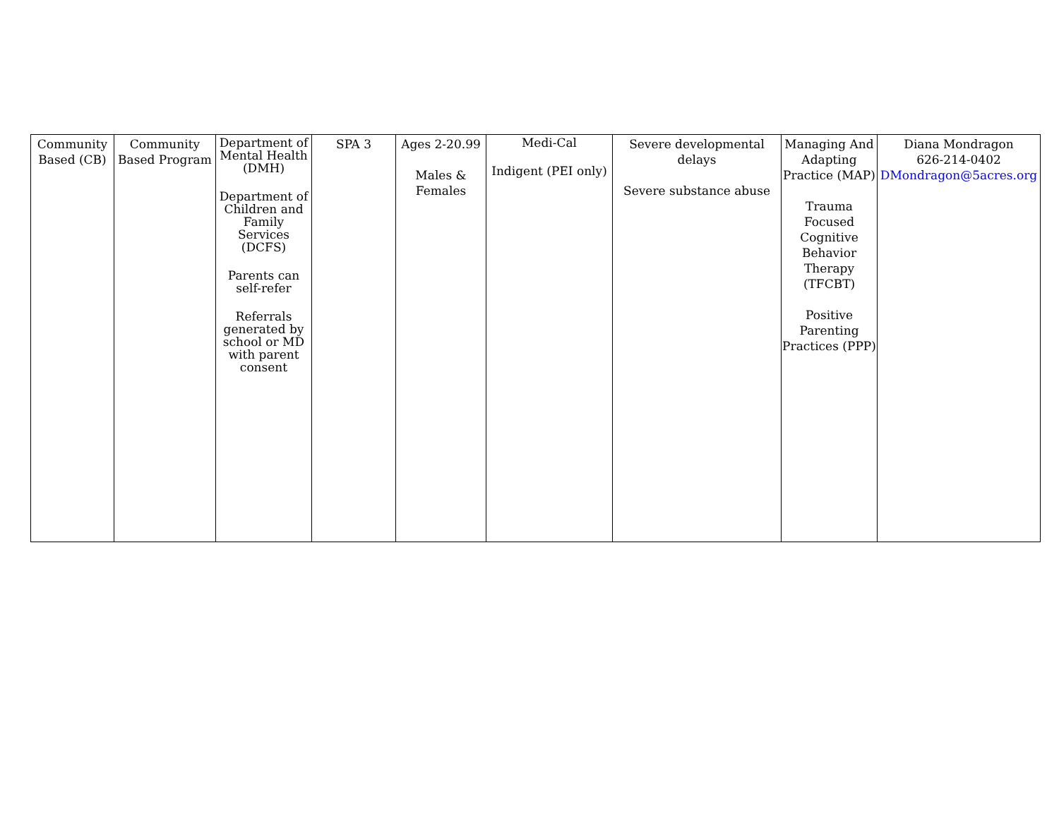| Community Based (CB) | Community Based Program | Department of Mental Health (DMH) Department of Children and Family Services (DCFS) Parents can self-refer Referrals generated by school or MD with parent consent | SPA 3 | Ages 2-20.99 Males & Females | Medi-Cal Indigent (PEI only) | Severe developmental delays Severe substance abuse | Managing And Adapting Practice (MAP) Trauma Focused Cognitive Behavior Therapy (TFCBT) Positive Parenting Practices (PPP) | Diana Mondragon 626-214-0402 DMondragon@5acres.org |